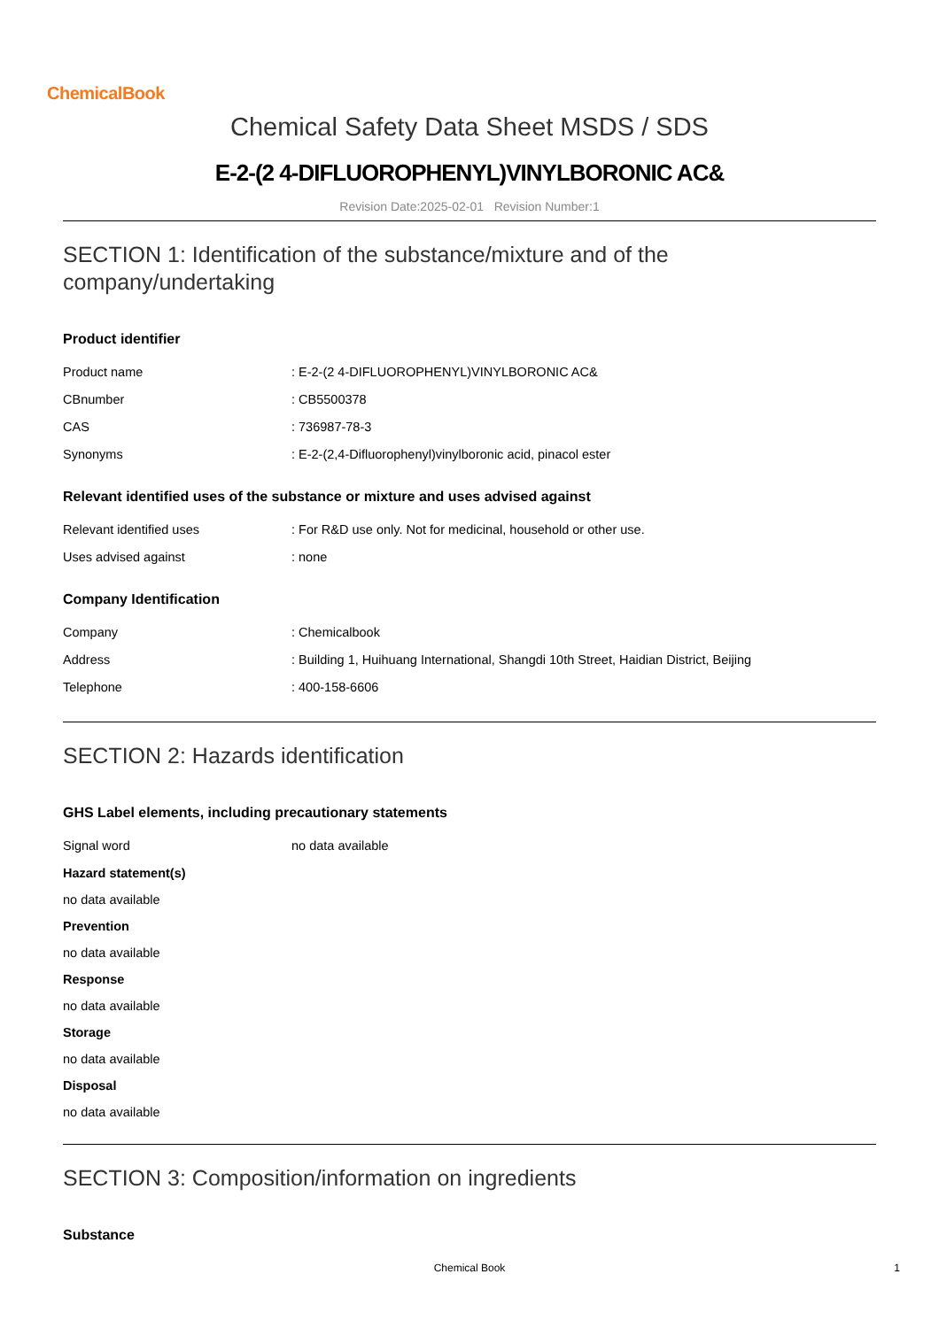ChemicalBook
Chemical Safety Data Sheet MSDS / SDS
E-2-(2 4-DIFLUOROPHENYL)VINYLBORONIC AC&
Revision Date:2025-02-01 Revision Number:1
SECTION 1: Identification of the substance/mixture and of the company/undertaking
Product identifier
| Product name | : E-2-(2 4-DIFLUOROPHENYL)VINYLBORONIC AC& |
| CBnumber | : CB5500378 |
| CAS | : 736987-78-3 |
| Synonyms | : E-2-(2,4-Difluorophenyl)vinylboronic acid, pinacol ester |
Relevant identified uses of the substance or mixture and uses advised against
| Relevant identified uses | : For R&D use only. Not for medicinal, household or other use. |
| Uses advised against | : none |
Company Identification
| Company | : Chemicalbook |
| Address | : Building 1, Huihuang International, Shangdi 10th Street, Haidian District, Beijing |
| Telephone | : 400-158-6606 |
SECTION 2: Hazards identification
GHS Label elements, including precautionary statements
| Signal word | no data available |
Hazard statement(s)
no data available
Prevention
no data available
Response
no data available
Storage
no data available
Disposal
no data available
SECTION 3: Composition/information on ingredients
Substance
Chemical Book 1